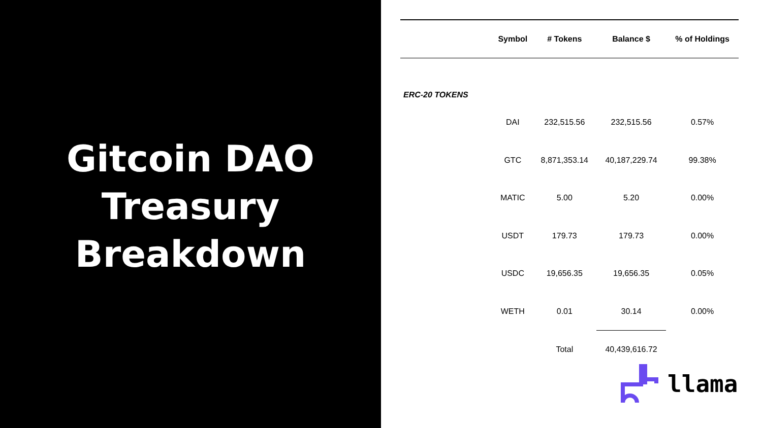Gitcoin DAO
Treasury
Breakdown
| | Symbol | # Tokens | Balance $ | % of Holdings |
| --- | --- | --- | --- | --- |
| ERC-20 TOKENS | | | | |
| | DAI | 232,515.56 | 232,515.56 | 0.57% |
| | GTC | 8,871,353.14 | 40,187,229.74 | 99.38% |
| | MATIC | 5.00 | 5.20 | 0.00% |
| | USDT | 179.73 | 179.73 | 0.00% |
| | USDC | 19,656.35 | 19,656.35 | 0.05% |
| | WETH | 0.01 | 30.14 | 0.00% |
| | | Total | 40,439,616.72 | |
llama